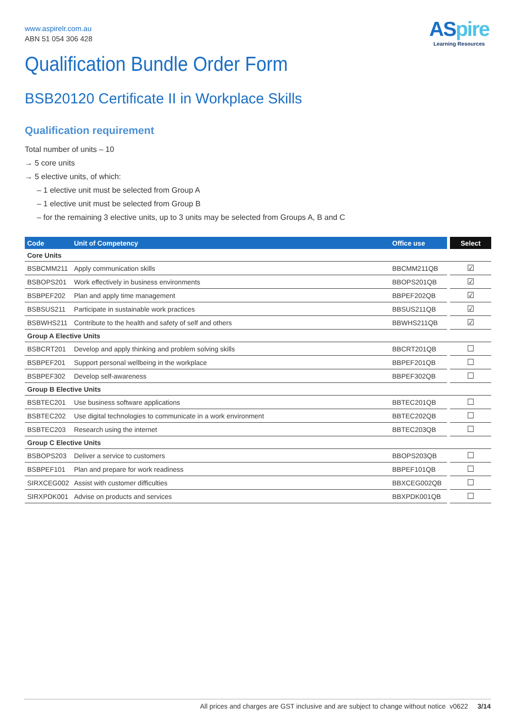ASpire
Learning Resources
www.aspirelr.com.au
ABN 51 054 306 428
Qualification Bundle Order Form
BSB20120 Certificate II in Workplace Skills
Qualification requirement
Total number of units – 10
→ 5 core units
→ 5 elective units, of which:
– 1 elective unit must be selected from Group A
– 1 elective unit must be selected from Group B
– for the remaining 3 elective units, up to 3 units may be selected from Groups A, B and C
| Code | Unit of Competency | Office use | | Select |
| --- | --- | --- | --- | --- |
| Core Units | | | | |
| BSBCMM211 | Apply communication skills | BBCMM211QB | | ☑ |
| BSBOPS201 | Work effectively in business environments | BBOPS201QB | | ☑ |
| BSBPEF202 | Plan and apply time management | BBPEF202QB | | ☑ |
| BSBSUS211 | Participate in sustainable work practices | BBSUS211QB | | ☑ |
| BSBWHS211 | Contribute to the health and safety of self and others | BBWHS211QB | | ☑ |
| Group A Elective Units | | | | |
| BSBCRT201 | Develop and apply thinking and problem solving skills | BBCRT201QB | | ☐ |
| BSBPEF201 | Support personal wellbeing in the workplace | BBPEF201QB | | ☐ |
| BSBPEF302 | Develop self-awareness | BBPEF302QB | | ☐ |
| Group B Elective Units | | | | |
| BSBTEC201 | Use business software applications | BBTEC201QB | | ☐ |
| BSBTEC202 | Use digital technologies to communicate in a work environment | BBTEC202QB | | ☐ |
| BSBTEC203 | Research using the internet | BBTEC203QB | | ☐ |
| Group C Elective Units | | | | |
| BSBOPS203 | Deliver a service to customers | BBOPS203QB | | ☐ |
| BSBPEF101 | Plan and prepare for work readiness | BBPEF101QB | | ☐ |
| SIRXCEG002 | Assist with customer difficulties | BBXCEG002QB | | ☐ |
| SIRXPDK001 | Advise on products and services | BBXPDK001QB | | ☐ |
All prices and charges are GST inclusive and are subject to change without notice v0622 3/14